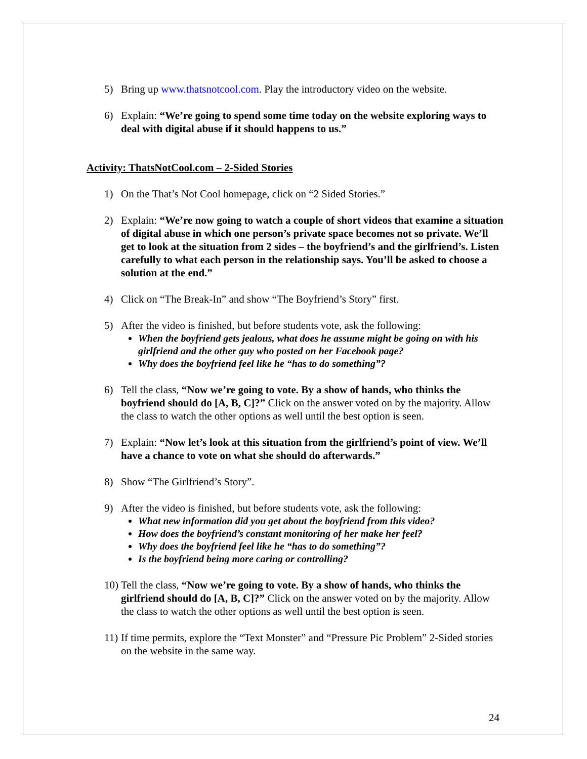5) Bring up www.thatsnotcool.com. Play the introductory video on the website.
6) Explain: “We’re going to spend some time today on the website exploring ways to deal with digital abuse if it should happens to us.”
Activity: ThatsNotCool.com – 2-Sided Stories
1) On the That’s Not Cool homepage, click on “2 Sided Stories.”
2) Explain: “We’re now going to watch a couple of short videos that examine a situation of digital abuse in which one person’s private space becomes not so private. We’ll get to look at the situation from 2 sides – the boyfriend’s and the girlfriend’s. Listen carefully to what each person in the relationship says. You’ll be asked to choose a solution at the end.”
4) Click on “The Break-In” and show “The Boyfriend’s Story” first.
5) After the video is finished, but before students vote, ask the following:
When the boyfriend gets jealous, what does he assume might be going on with his girlfriend and the other guy who posted on her Facebook page?
Why does the boyfriend feel like he “has to do something”?
6) Tell the class, “Now we’re going to vote. By a show of hands, who thinks the boyfriend should do [A, B, C]?” Click on the answer voted on by the majority. Allow the class to watch the other options as well until the best option is seen.
7) Explain: “Now let’s look at this situation from the girlfriend’s point of view. We’ll have a chance to vote on what she should do afterwards.”
8) Show “The Girlfriend’s Story”.
9) After the video is finished, but before students vote, ask the following:
What new information did you get about the boyfriend from this video?
How does the boyfriend’s constant monitoring of her make her feel?
Why does the boyfriend feel like he “has to do something”?
Is the boyfriend being more caring or controlling?
10) Tell the class, “Now we’re going to vote. By a show of hands, who thinks the girlfriend should do [A, B, C]?” Click on the answer voted on by the majority. Allow the class to watch the other options as well until the best option is seen.
11) If time permits, explore the “Text Monster” and “Pressure Pic Problem” 2-Sided stories on the website in the same way.
24